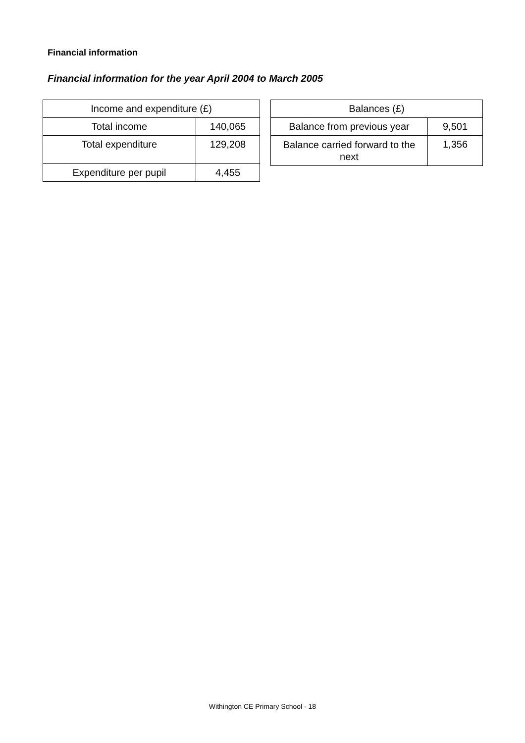Financial information
Financial information for the year April 2004 to March 2005
| Income and expenditure (£) | |
| --- | --- |
| Total income | 140,065 |
| Total expenditure | 129,208 |
| Expenditure per pupil | 4,455 |
| Balances (£) | |
| --- | --- |
| Balance from previous year | 9,501 |
| Balance carried forward to the next | 1,356 |
Withington CE Primary School - 18